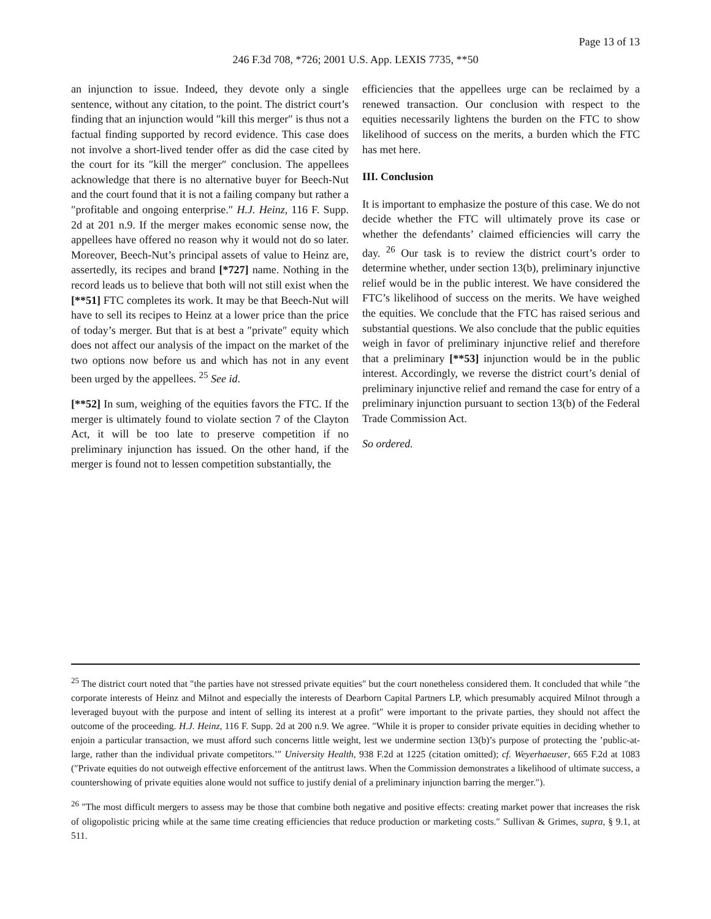Page 13 of 13
246 F.3d 708, *726; 2001 U.S. App. LEXIS 7735, **50
an injunction to issue. Indeed, they devote only a single sentence, without any citation, to the point. The district court’s finding that an injunction would ″kill this merger″ is thus not a factual finding supported by record evidence. This case does not involve a short-lived tender offer as did the case cited by the court for its ″kill the merger″ conclusion. The appellees acknowledge that there is no alternative buyer for Beech-Nut and the court found that it is not a failing company but rather a ″profitable and ongoing enterprise.″ H.J. Heinz, 116 F. Supp. 2d at 201 n.9. If the merger makes economic sense now, the appellees have offered no reason why it would not do so later. Moreover, Beech-Nut’s principal assets of value to Heinz are, assertedly, its recipes and brand [*727] name. Nothing in the record leads us to believe that both will not still exist when the [**51] FTC completes its work. It may be that Beech-Nut will have to sell its recipes to Heinz at a lower price than the price of today’s merger. But that is at best a ″private″ equity which does not affect our analysis of the impact on the market of the two options now before us and which has not in any event been urged by the appellees. <sup>25</sup> See id.
[**52] In sum, weighing of the equities favors the FTC. If the merger is ultimately found to violate section 7 of the Clayton Act, it will be too late to preserve competition if no preliminary injunction has issued. On the other hand, if the merger is found not to lessen competition substantially, the
efficiencies that the appellees urge can be reclaimed by a renewed transaction. Our conclusion with respect to the equities necessarily lightens the burden on the FTC to show likelihood of success on the merits, a burden which the FTC has met here.
III. Conclusion
It is important to emphasize the posture of this case. We do not decide whether the FTC will ultimately prove its case or whether the defendants’ claimed efficiencies will carry the day. <sup>26</sup> Our task is to review the district court’s order to determine whether, under section 13(b), preliminary injunctive relief would be in the public interest. We have considered the FTC’s likelihood of success on the merits. We have weighed the equities. We conclude that the FTC has raised serious and substantial questions. We also conclude that the public equities weigh in favor of preliminary injunctive relief and therefore that a preliminary [**53] injunction would be in the public interest. Accordingly, we reverse the district court’s denial of preliminary injunctive relief and remand the case for entry of a preliminary injunction pursuant to section 13(b) of the Federal Trade Commission Act.
So ordered.
<sup>25</sup> The district court noted that ″the parties have not stressed private equities″ but the court nonetheless considered them. It concluded that while ″the corporate interests of Heinz and Milnot and especially the interests of Dearborn Capital Partners LP, which presumably acquired Milnot through a leveraged buyout with the purpose and intent of selling its interest at a profit″ were important to the private parties, they should not affect the outcome of the proceeding. H.J. Heinz, 116 F. Supp. 2d at 200 n.9. We agree. ″While it is proper to consider private equities in deciding whether to enjoin a particular transaction, we must afford such concerns little weight, lest we undermine section 13(b)’s purpose of protecting the ’public-at-large, rather than the individual private competitors.’″ University Health, 938 F.2d at 1225 (citation omitted); cf. Weyerhaeuser, 665 F.2d at 1083 (″Private equities do not outweigh effective enforcement of the antitrust laws. When the Commission demonstrates a likelihood of ultimate success, a countershowing of private equities alone would not suffice to justify denial of a preliminary injunction barring the merger.″).
<sup>26</sup> ″The most difficult mergers to assess may be those that combine both negative and positive effects: creating market power that increases the risk of oligopolistic pricing while at the same time creating efficiencies that reduce production or marketing costs.″ Sullivan & Grimes, supra, § 9.1, at 511.